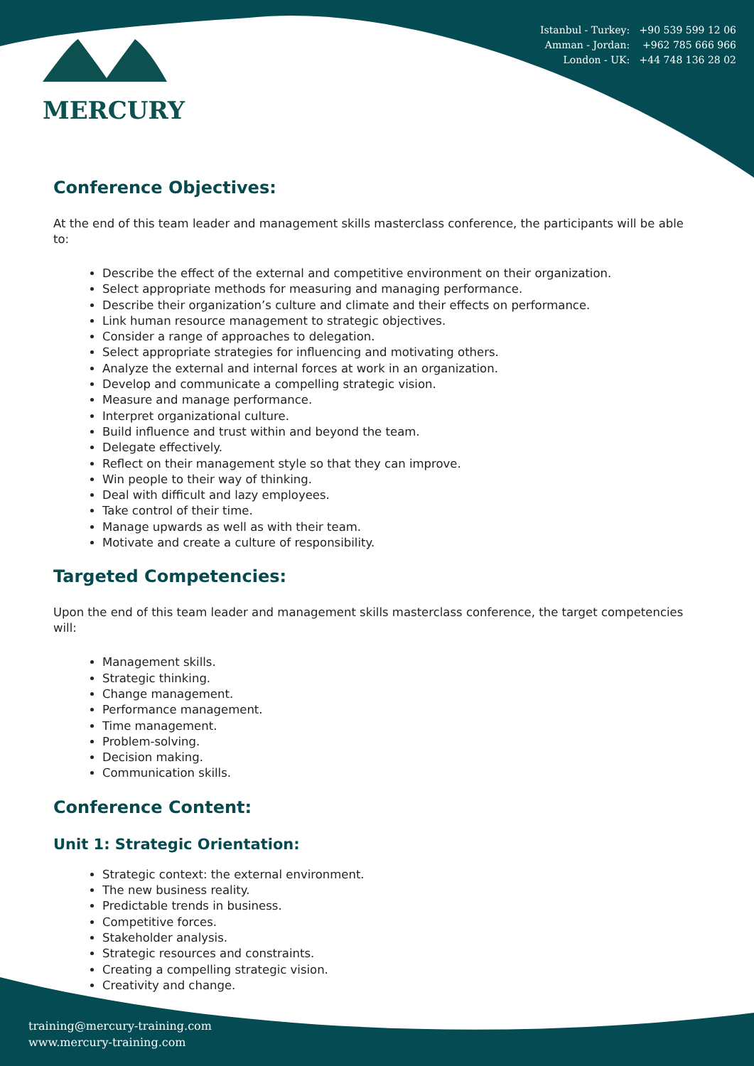MERCURY
Istanbul - Turkey: +90 539 599 12 06
Amman - Jordan: +962 785 666 966
London - UK: +44 748 136 28 02
Conference Objectives:
At the end of this team leader and management skills masterclass conference, the participants will be able to:
Describe the effect of the external and competitive environment on their organization.
Select appropriate methods for measuring and managing performance.
Describe their organization’s culture and climate and their effects on performance.
Link human resource management to strategic objectives.
Consider a range of approaches to delegation.
Select appropriate strategies for influencing and motivating others.
Analyze the external and internal forces at work in an organization.
Develop and communicate a compelling strategic vision.
Measure and manage performance.
Interpret organizational culture.
Build influence and trust within and beyond the team.
Delegate effectively.
Reflect on their management style so that they can improve.
Win people to their way of thinking.
Deal with difficult and lazy employees.
Take control of their time.
Manage upwards as well as with their team.
Motivate and create a culture of responsibility.
Targeted Competencies:
Upon the end of this team leader and management skills masterclass conference, the target competencies will:
Management skills.
Strategic thinking.
Change management.
Performance management.
Time management.
Problem-solving.
Decision making.
Communication skills.
Conference Content:
Unit 1: Strategic Orientation:
Strategic context: the external environment.
The new business reality.
Predictable trends in business.
Competitive forces.
Stakeholder analysis.
Strategic resources and constraints.
Creating a compelling strategic vision.
Creativity and change.
training@mercury-training.com
www.mercury-training.com